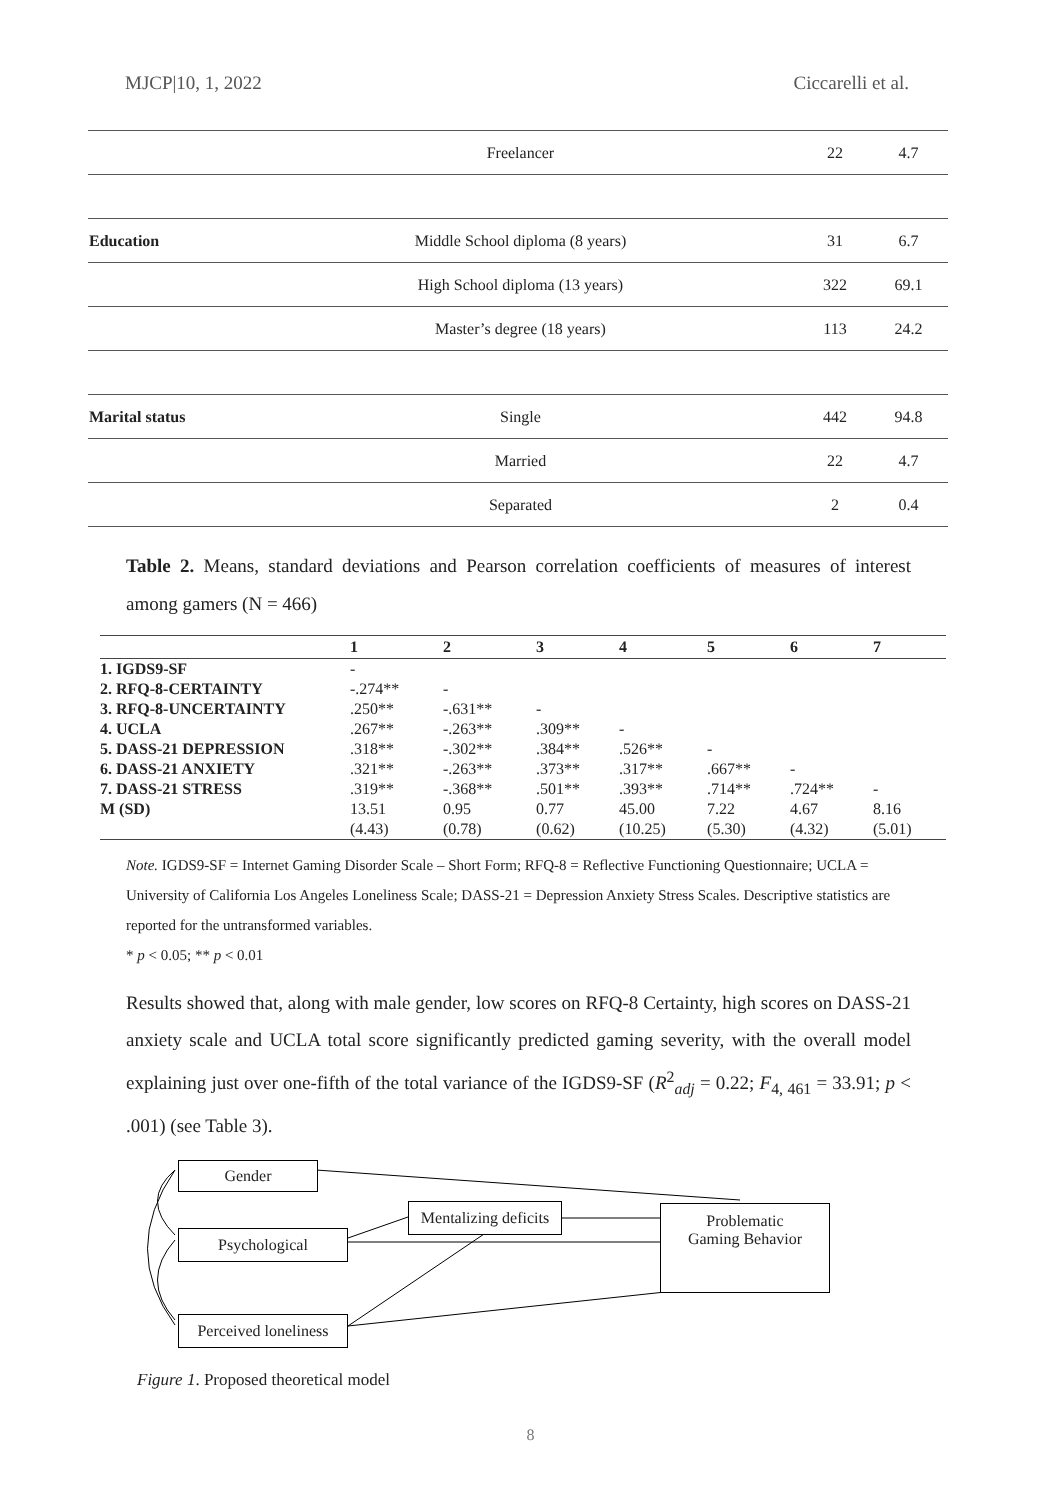MJCP|10, 1, 2022 Ciccarelli et al.
| | Freelancer | 22 | 4.7 |
| Education | Middle School diploma (8 years) | 31 | 6.7 |
| | High School diploma (13 years) | 322 | 69.1 |
| | Master’s degree (18 years) | 113 | 24.2 |
| Marital status | Single | 442 | 94.8 |
| | Married | 22 | 4.7 |
| | Separated | 2 | 0.4 |
Table 2. Means, standard deviations and Pearson correlation coefficients of measures of interest among gamers (N = 466)
| | 1 | 2 | 3 | 4 | 5 | 6 | 7 |
| --- | --- | --- | --- | --- | --- | --- | --- |
| 1. IGDS9-SF | - | | | | | | |
| 2. RFQ-8-CERTAINTY | -.274** | - | | | | | |
| 3. RFQ-8-UNCERTAINTY | .250** | -.631** | - | | | | |
| 4. UCLA | .267** | -.263** | .309** | - | | | |
| 5. DASS-21 DEPRESSION | .318** | -.302** | .384** | .526** | - | | |
| 6. DASS-21 ANXIETY | .321** | -.263** | .373** | .317** | .667** | - | |
| 7. DASS-21 STRESS | .319** | -.368** | .501** | .393** | .714** | .724** | - |
| M (SD) | 13.51 | 0.95 | 0.77 | 45.00 | 7.22 | 4.67 | 8.16 |
| | (4.43) | (0.78) | (0.62) | (10.25) | (5.30) | (4.32) | (5.01) |
Note. IGDS9-SF = Internet Gaming Disorder Scale – Short Form; RFQ-8 = Reflective Functioning Questionnaire; UCLA = University of California Los Angeles Loneliness Scale; DASS-21 = Depression Anxiety Stress Scales. Descriptive statistics are reported for the untransformed variables.
* p < 0.05; ** p < 0.01
Results showed that, along with male gender, low scores on RFQ-8 Certainty, high scores on DASS-21 anxiety scale and UCLA total score significantly predicted gaming severity, with the overall model explaining just over one-fifth of the total variance of the IGDS9-SF (R<sup>2</sup><sub>adj</sub> = 0.22; F<sub>4, 461</sub> = 33.91; p < .001) (see Table 3).
Gender
Mentalizing deficits
Problematic
Gaming Behavior
Psychological
Perceived loneliness
Figure 1. Proposed theoretical model
8